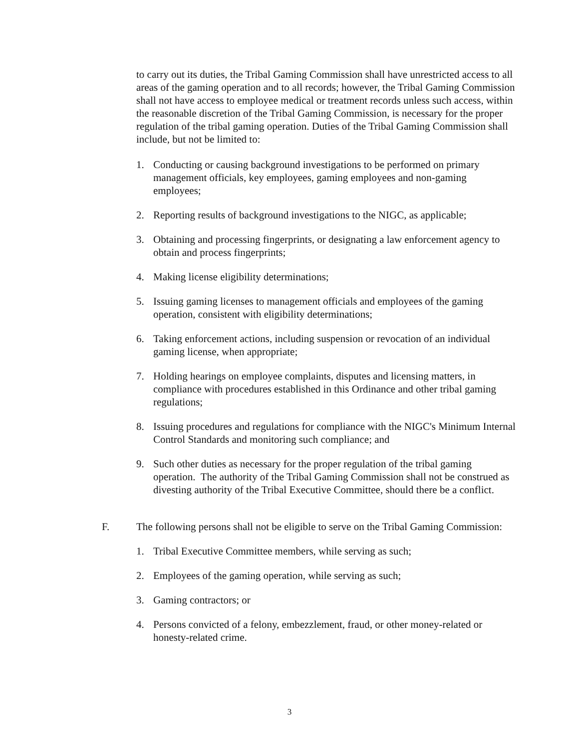to carry out its duties, the Tribal Gaming Commission shall have unrestricted access to all areas of the gaming operation and to all records; however, the Tribal Gaming Commission shall not have access to employee medical or treatment records unless such access, within the reasonable discretion of the Tribal Gaming Commission, is necessary for the proper regulation of the tribal gaming operation. Duties of the Tribal Gaming Commission shall include, but not be limited to:
1. Conducting or causing background investigations to be performed on primary management officials, key employees, gaming employees and non-gaming employees;
2. Reporting results of background investigations to the NIGC, as applicable;
3. Obtaining and processing fingerprints, or designating a law enforcement agency to obtain and process fingerprints;
4. Making license eligibility determinations;
5. Issuing gaming licenses to management officials and employees of the gaming operation, consistent with eligibility determinations;
6. Taking enforcement actions, including suspension or revocation of an individual gaming license, when appropriate;
7. Holding hearings on employee complaints, disputes and licensing matters, in compliance with procedures established in this Ordinance and other tribal gaming regulations;
8. Issuing procedures and regulations for compliance with the NIGC's Minimum Internal Control Standards and monitoring such compliance; and
9. Such other duties as necessary for the proper regulation of the tribal gaming operation. The authority of the Tribal Gaming Commission shall not be construed as divesting authority of the Tribal Executive Committee, should there be a conflict.
F. The following persons shall not be eligible to serve on the Tribal Gaming Commission:
1. Tribal Executive Committee members, while serving as such;
2. Employees of the gaming operation, while serving as such;
3. Gaming contractors; or
4. Persons convicted of a felony, embezzlement, fraud, or other money-related or honesty-related crime.
3